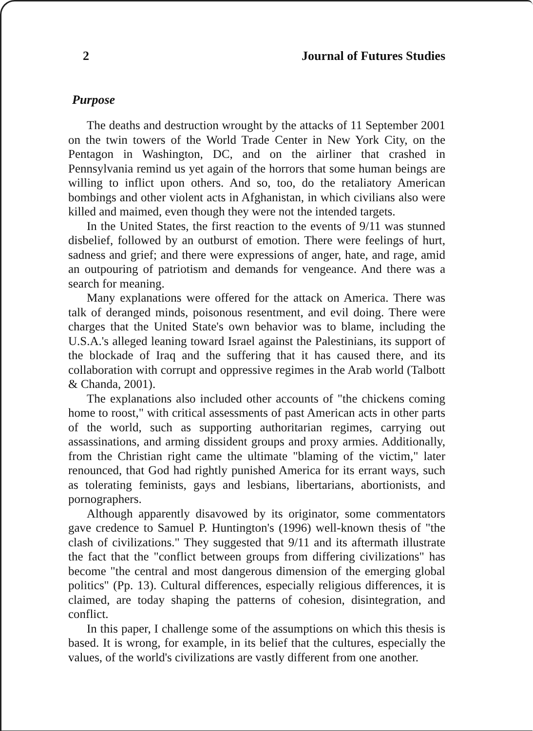2 Journal of Futures Studies
Purpose
The deaths and destruction wrought by the attacks of 11 September 2001 on the twin towers of the World Trade Center in New York City, on the Pentagon in Washington, DC, and on the airliner that crashed in Pennsylvania remind us yet again of the horrors that some human beings are willing to inflict upon others. And so, too, do the retaliatory American bombings and other violent acts in Afghanistan, in which civilians also were killed and maimed, even though they were not the intended targets.
In the United States, the first reaction to the events of 9/11 was stunned disbelief, followed by an outburst of emotion. There were feelings of hurt, sadness and grief; and there were expressions of anger, hate, and rage, amid an outpouring of patriotism and demands for vengeance. And there was a search for meaning.
Many explanations were offered for the attack on America. There was talk of deranged minds, poisonous resentment, and evil doing. There were charges that the United State's own behavior was to blame, including the U.S.A.'s alleged leaning toward Israel against the Palestinians, its support of the blockade of Iraq and the suffering that it has caused there, and its collaboration with corrupt and oppressive regimes in the Arab world (Talbott & Chanda, 2001).
The explanations also included other accounts of "the chickens coming home to roost," with critical assessments of past American acts in other parts of the world, such as supporting authoritarian regimes, carrying out assassinations, and arming dissident groups and proxy armies. Additionally, from the Christian right came the ultimate "blaming of the victim," later renounced, that God had rightly punished America for its errant ways, such as tolerating feminists, gays and lesbians, libertarians, abortionists, and pornographers.
Although apparently disavowed by its originator, some commentators gave credence to Samuel P. Huntington's (1996) well-known thesis of "the clash of civilizations." They suggested that 9/11 and its aftermath illustrate the fact that the "conflict between groups from differing civilizations" has become "the central and most dangerous dimension of the emerging global politics" (Pp. 13). Cultural differences, especially religious differences, it is claimed, are today shaping the patterns of cohesion, disintegration, and conflict.
In this paper, I challenge some of the assumptions on which this thesis is based. It is wrong, for example, in its belief that the cultures, especially the values, of the world's civilizations are vastly different from one another.